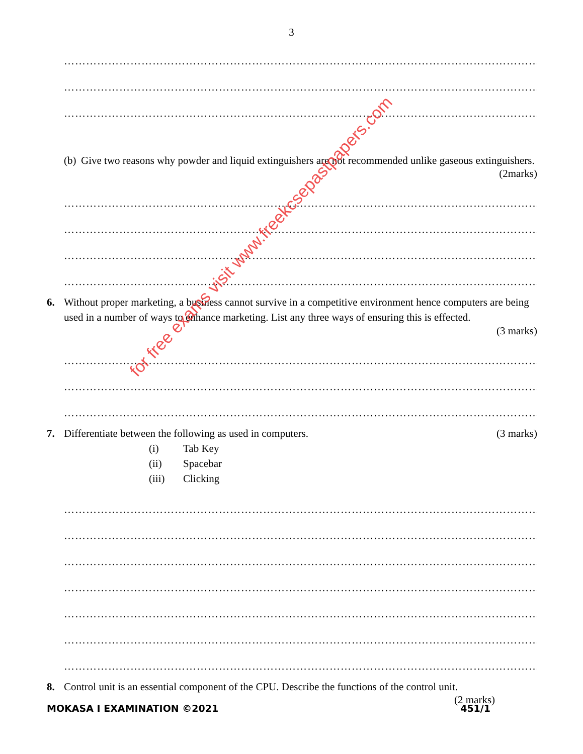3
…………………………………………………………………………………………………………………
…………………………………………………………………………………………………………………
…………………………………………………………………………………………………………………
(b) Give two reasons why powder and liquid extinguishers are not recommended unlike gaseous extinguishers. (2marks)
…………………………………………………………………………………………………………………
…………………………………………………………………………………………………………………
…………………………………………………………………………………………………………………
…………………………………………………………………………………………………………………
6. Without proper marketing, a business cannot survive in a competitive environment hence computers are being used in a number of ways to enhance marketing. List any three ways of ensuring this is effected.
(3 marks)
…………………………………………………………………………………………………………………
…………………………………………………………………………………………………………………
…………………………………………………………………………………………………………………
7. Differentiate between the following as used in computers. (3 marks)
(i) Tab Key
(ii) Spacebar
(iii) Clicking
…………………………………………………………………………………………………………………
…………………………………………………………………………………………………………………
…………………………………………………………………………………………………………………
…………………………………………………………………………………………………………………
…………………………………………………………………………………………………………………
…………………………………………………………………………………………………………………
…………………………………………………………………………………………………………………
8. Control unit is an essential component of the CPU. Describe the functions of the control unit.
(2 marks)
MOKASA I EXAMINATION ©2021 451/1
for free exams visit www.freekcsepastpapers.com